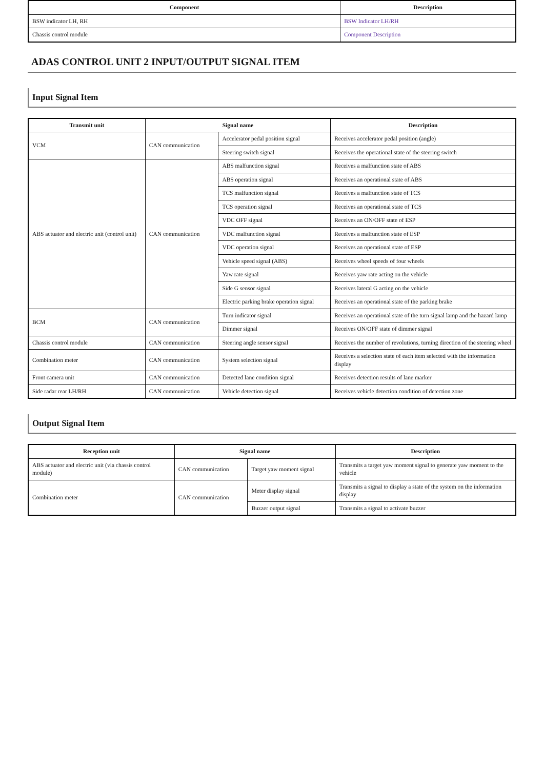| Component | Description |
| --- | --- |
| BSW indicator LH, RH | BSW Indicator LH/RH |
| Chassis control module | Component Description |
ADAS CONTROL UNIT 2 INPUT/OUTPUT SIGNAL ITEM
Input Signal Item
| Transmit unit | Signal name | | Description |
| --- | --- | --- | --- |
| VCM | CAN communication | Accelerator pedal position signal | Receives accelerator pedal position (angle) |
| | | Steering switch signal | Receives the operational state of the steering switch |
| ABS actuator and electric unit (control unit) | CAN communication | ABS malfunction signal | Receives a malfunction state of ABS |
| | | ABS operation signal | Receives an operational state of ABS |
| | | TCS malfunction signal | Receives a malfunction state of TCS |
| | | TCS operation signal | Receives an operational state of TCS |
| | | VDC OFF signal | Receives an ON/OFF state of ESP |
| | | VDC malfunction signal | Receives a malfunction state of ESP |
| | | VDC operation signal | Receives an operational state of ESP |
| | | Vehicle speed signal (ABS) | Receives wheel speeds of four wheels |
| | | Yaw rate signal | Receives yaw rate acting on the vehicle |
| | | Side G sensor signal | Receives lateral G acting on the vehicle |
| | | Electric parking brake operation signal | Receives an operational state of the parking brake |
| BCM | CAN communication | Turn indicator signal | Receives an operational state of the turn signal lamp and the hazard lamp |
| | | Dimmer signal | Receives ON/OFF state of dimmer signal |
| Chassis control module | CAN communication | Steering angle sensor signal | Receives the number of revolutions, turning direction of the steering wheel |
| Combination meter | CAN communication | System selection signal | Receives a selection state of each item selected with the information display |
| Front camera unit | CAN communication | Detected lane condition signal | Receives detection results of lane marker |
| Side radar rear LH/RH | CAN communication | Vehicle detection signal | Receives vehicle detection condition of detection zone |
Output Signal Item
| Reception unit | Signal name | | Description |
| --- | --- | --- | --- |
| ABS actuator and electric unit (via chassis control module) | CAN communication | Target yaw moment signal | Transmits a target yaw moment signal to generate yaw moment to the vehicle |
| Combination meter | CAN communication | Meter display signal | Transmits a signal to display a state of the system on the information display |
| | | Buzzer output signal | Transmits a signal to activate buzzer |